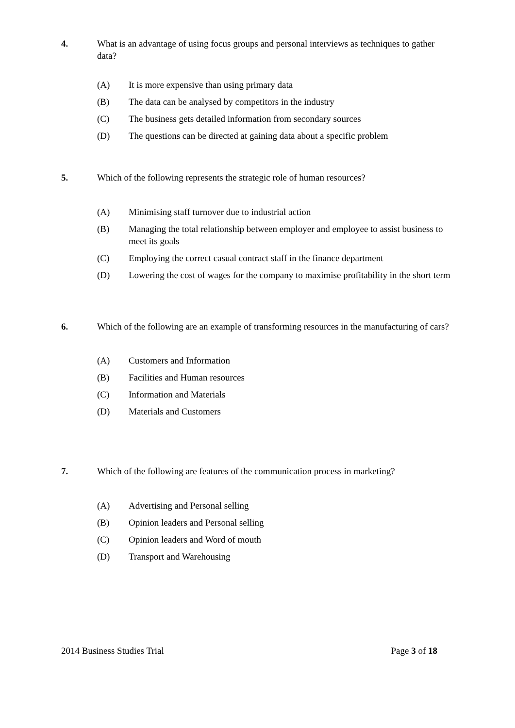4. What is an advantage of using focus groups and personal interviews as techniques to gather data?
(A) It is more expensive than using primary data
(B) The data can be analysed by competitors in the industry
(C) The business gets detailed information from secondary sources
(D) The questions can be directed at gaining data about a specific problem
5. Which of the following represents the strategic role of human resources?
(A) Minimising staff turnover due to industrial action
(B) Managing the total relationship between employer and employee to assist business to meet its goals
(C) Employing the correct casual contract staff in the finance department
(D) Lowering the cost of wages for the company to maximise profitability in the short term
6. Which of the following are an example of transforming resources in the manufacturing of cars?
(A) Customers and Information
(B) Facilities and Human resources
(C) Information and Materials
(D) Materials and Customers
7. Which of the following are features of the communication process in marketing?
(A) Advertising and Personal selling
(B) Opinion leaders and Personal selling
(C) Opinion leaders and Word of mouth
(D) Transport and Warehousing
2014 Business Studies Trial Page 3 of 18